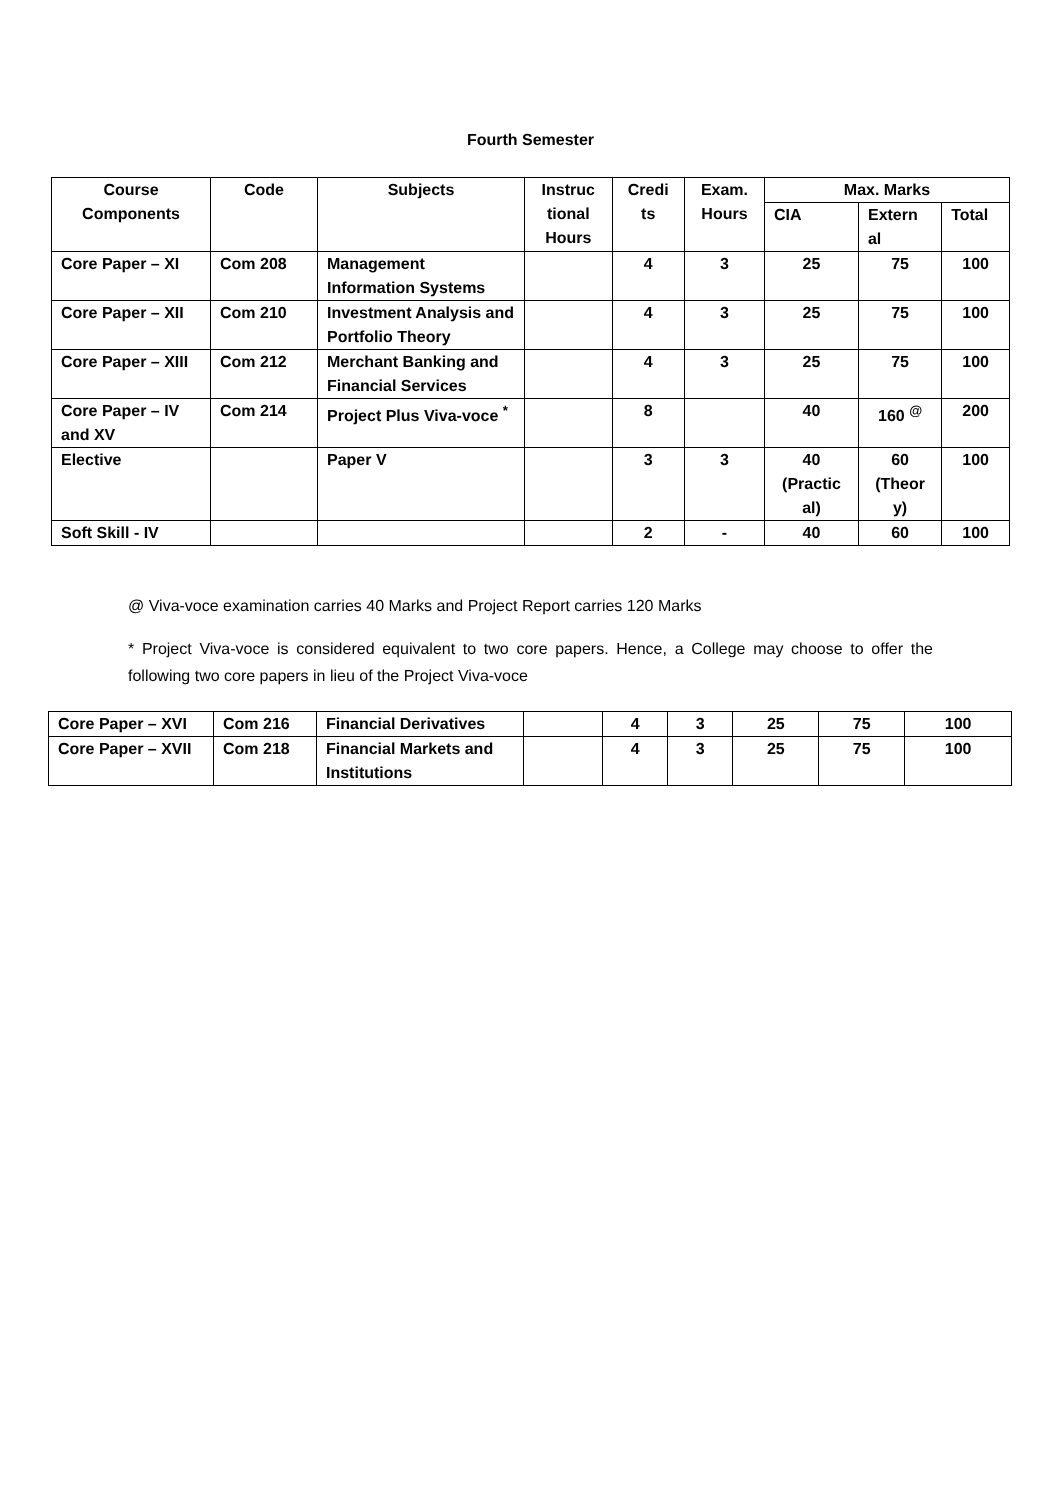Fourth Semester
| Course Components | Code | Subjects | Instruc tional Hours | Credi ts | Exam. Hours | Max. Marks | | |
| --- | --- | --- | --- | --- | --- | --- | --- | --- |
| | | | | | | CIA | Extern al | Total |
| Core Paper – XI | Com 208 | Management Information Systems | | 4 | 3 | 25 | 75 | 100 |
| Core Paper – XII | Com 210 | Investment Analysis and Portfolio Theory | | 4 | 3 | 25 | 75 | 100 |
| Core Paper – XIII | Com 212 | Merchant Banking and Financial Services | | 4 | 3 | 25 | 75 | 100 |
| Core Paper – IV and XV | Com 214 | Project Plus Viva-voce <sup>*</sup> | | 8 | | 40 | 160 <sup>@</sup> | 200 |
| Elective | | Paper V | | 3 | 3 | 40 (Practic al) | 60 (Theor y) | 100 |
| Soft Skill - IV | | | | 2 | - | 40 | 60 | 100 |
@ Viva-voce examination carries 40 Marks and Project Report carries 120 Marks
* Project Viva-voce is considered equivalent to two core papers. Hence, a College may choose to offer the following two core papers in lieu of the Project Viva-voce
| Core Paper – XVI | Com 216 | Financial Derivatives | | 4 | 3 | 25 | 75 | 100 |
| Core Paper – XVII | Com 218 | Financial Markets and Institutions | | 4 | 3 | 25 | 75 | 100 |